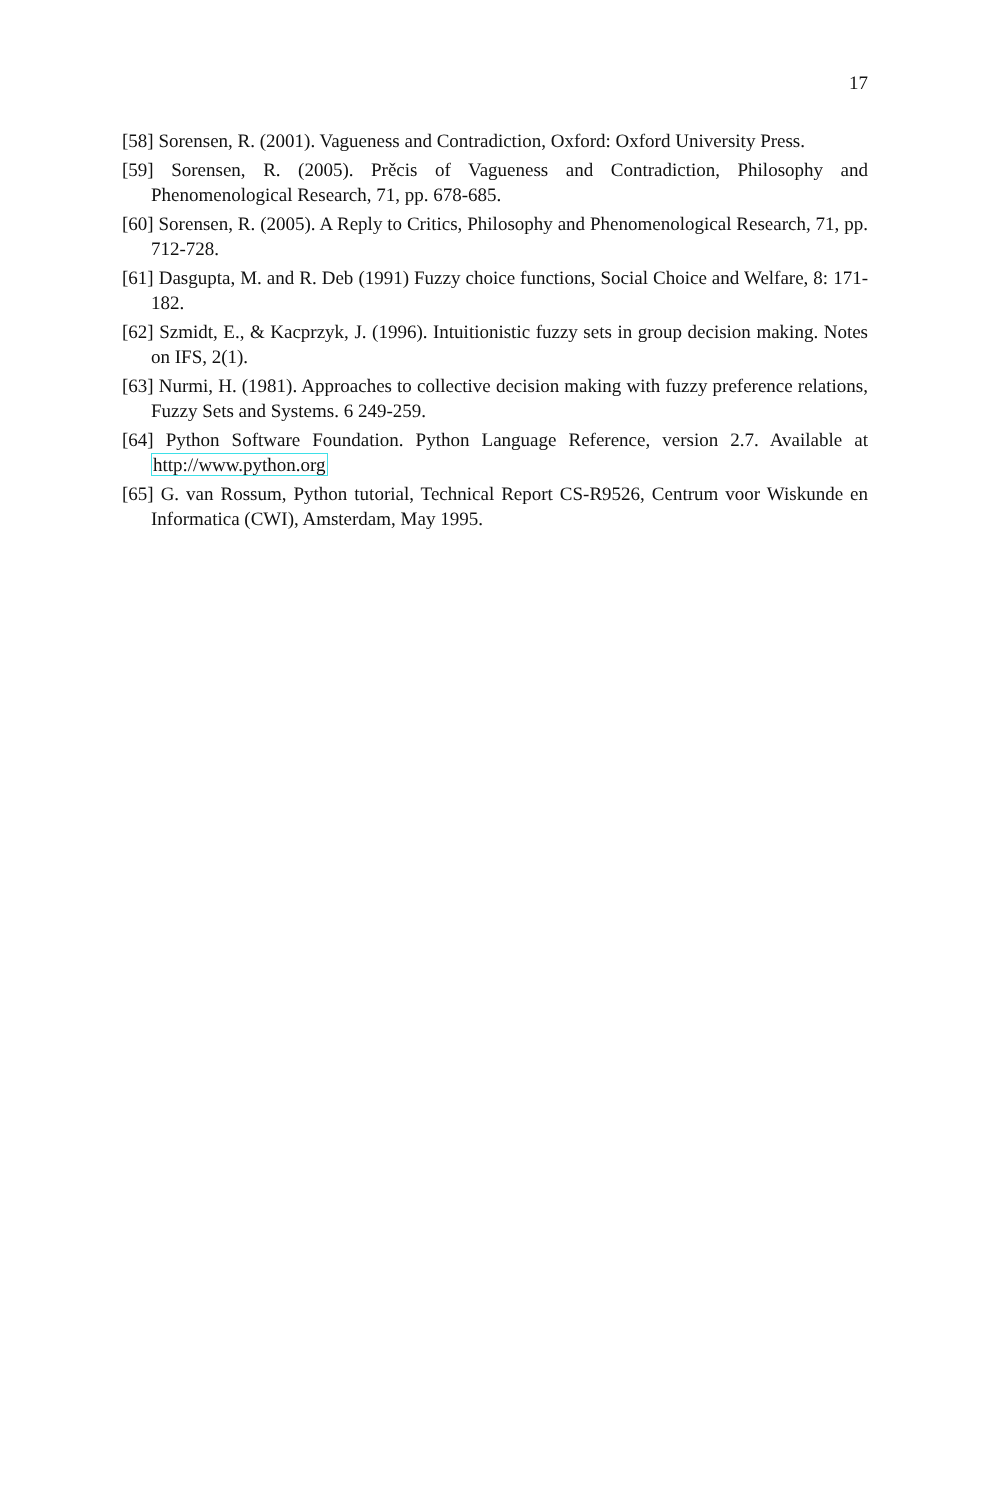17
[58] Sorensen, R. (2001). Vagueness and Contradiction, Oxford: Oxford University Press.
[59] Sorensen, R. (2005). Prěcis of Vagueness and Contradiction, Philosophy and Phenomenological Research, 71, pp. 678-685.
[60] Sorensen, R. (2005). A Reply to Critics, Philosophy and Phenomenological Research, 71, pp. 712-728.
[61] Dasgupta, M. and R. Deb (1991) Fuzzy choice functions, Social Choice and Welfare, 8: 171- 182.
[62] Szmidt, E., & Kacprzyk, J. (1996). Intuitionistic fuzzy sets in group decision making. Notes on IFS, 2(1).
[63] Nurmi, H. (1981). Approaches to collective decision making with fuzzy preference relations, Fuzzy Sets and Systems. 6 249-259.
[64] Python Software Foundation. Python Language Reference, version 2.7. Available at http://www.python.org
[65] G. van Rossum, Python tutorial, Technical Report CS-R9526, Centrum voor Wiskunde en Informatica (CWI), Amsterdam, May 1995.